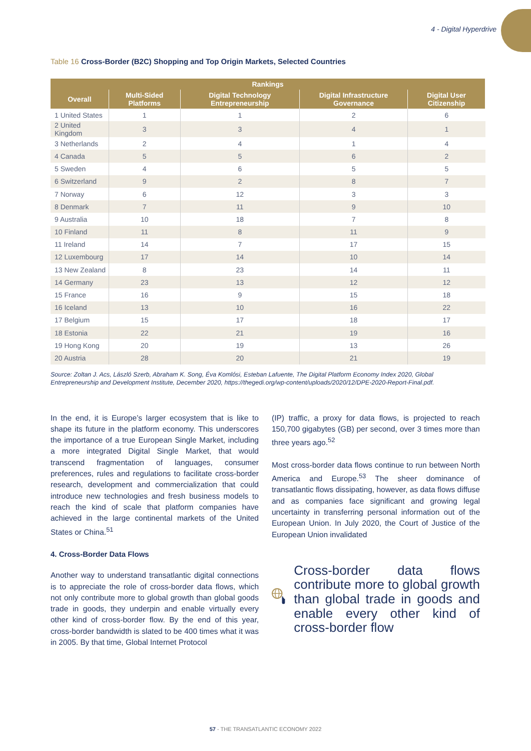4 - Digital Hyperdrive
Table 16 Cross-Border (B2C) Shopping and Top Origin Markets, Selected Countries
| Rankings | | | | |
| --- | --- | --- | --- | --- |
| Overall | Multi-Sided Platforms | Digital Technology Entrepreneurship | Digital Infrastructure Governance | Digital User Citizenship |
| 1 United States | 1 | 1 | 2 | 6 |
| 2 United Kingdom | 3 | 3 | 4 | 1 |
| 3 Netherlands | 2 | 4 | 1 | 4 |
| 4 Canada | 5 | 5 | 6 | 2 |
| 5 Sweden | 4 | 6 | 5 | 5 |
| 6 Switzerland | 9 | 2 | 8 | 7 |
| 7 Norway | 6 | 12 | 3 | 3 |
| 8 Denmark | 7 | 11 | 9 | 10 |
| 9 Australia | 10 | 18 | 7 | 8 |
| 10 Finland | 11 | 8 | 11 | 9 |
| 11 Ireland | 14 | 7 | 17 | 15 |
| 12 Luxembourg | 17 | 14 | 10 | 14 |
| 13 New Zealand | 8 | 23 | 14 | 11 |
| 14 Germany | 23 | 13 | 12 | 12 |
| 15 France | 16 | 9 | 15 | 18 |
| 16 Iceland | 13 | 10 | 16 | 22 |
| 17 Belgium | 15 | 17 | 18 | 17 |
| 18 Estonia | 22 | 21 | 19 | 16 |
| 19 Hong Kong | 20 | 19 | 13 | 26 |
| 20 Austria | 28 | 20 | 21 | 19 |
Source: Zoltan J. Acs, László Szerb, Abraham K. Song, Éva Komlósi, Esteban Lafuente, The Digital Platform Economy Index 2020, Global Entrepreneurship and Development Institute, December 2020, https://thegedi.org/wp-content/uploads/2020/12/DPE-2020-Report-Final.pdf.
In the end, it is Europe’s larger ecosystem that is like to shape its future in the platform economy. This underscores the importance of a true European Single Market, including a more integrated Digital Single Market, that would transcend fragmentation of languages, consumer preferences, rules and regulations to facilitate cross-border research, development and commercialization that could introduce new technologies and fresh business models to reach the kind of scale that platform companies have achieved in the large continental markets of the United States or China.<sup>51</sup>
4. Cross-Border Data Flows
Another way to understand transatlantic digital connections is to appreciate the role of cross-border data flows, which not only contribute more to global growth than global goods trade in goods, they underpin and enable virtually every other kind of cross-border flow. By the end of this year, cross-border bandwidth is slated to be 400 times what it was in 2005. By that time, Global Internet Protocol
(IP) traffic, a proxy for data flows, is projected to reach 150,700 gigabytes (GB) per second, over 3 times more than three years ago.<sup>52</sup>
Most cross-border data flows continue to run between North America and Europe.<sup>53</sup> The sheer dominance of transatlantic flows dissipating, however, as data flows diffuse and as companies face significant and growing legal uncertainty in transferring personal information out of the European Union. In July 2020, the Court of Justice of the European Union invalidated
Cross-border data flows contribute more to global growth than global trade in goods and enable every other kind of cross-border flow
57 - THE TRANSATLANTIC ECONOMY 2022